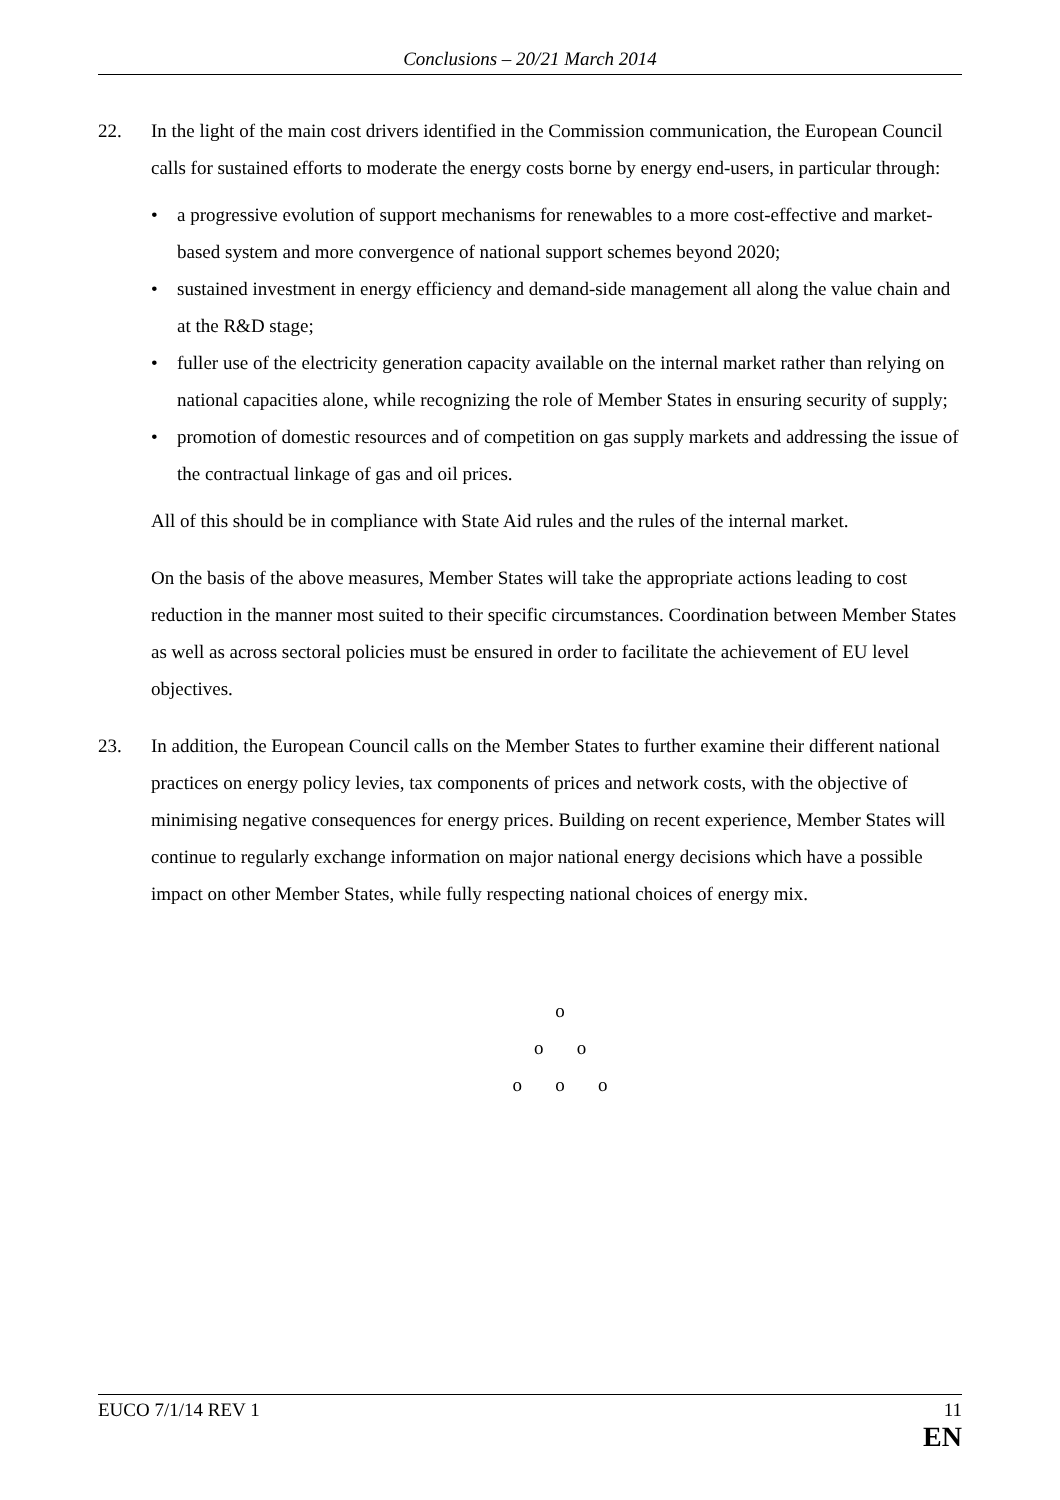Conclusions – 20/21 March 2014
22. In the light of the main cost drivers identified in the Commission communication, the European Council calls for sustained efforts to moderate the energy costs borne by energy end-users, in particular through:
• a progressive evolution of support mechanisms for renewables to a more cost-effective and market-based system and more convergence of national support schemes beyond 2020;
• sustained investment in energy efficiency and demand-side management all along the value chain and at the R&D stage;
• fuller use of the electricity generation capacity available on the internal market rather than relying on national capacities alone, while recognizing the role of Member States in ensuring security of supply;
• promotion of domestic resources and of competition on gas supply markets and addressing the issue of the contractual linkage of gas and oil prices.
All of this should be in compliance with State Aid rules and the rules of the internal market.
On the basis of the above measures, Member States will take the appropriate actions leading to cost reduction in the manner most suited to their specific circumstances. Coordination between Member States as well as across sectoral policies must be ensured in order to facilitate the achievement of EU level objectives.
23. In addition, the European Council calls on the Member States to further examine their different national practices on energy policy levies, tax components of prices and network costs, with the objective of minimising negative consequences for energy prices. Building on recent experience, Member States will continue to regularly exchange information on major national energy decisions which have a possible impact on other Member States, while fully respecting national choices of energy mix.
o
o o
o o o
EUCO 7/1/14 REV 1 11
EN